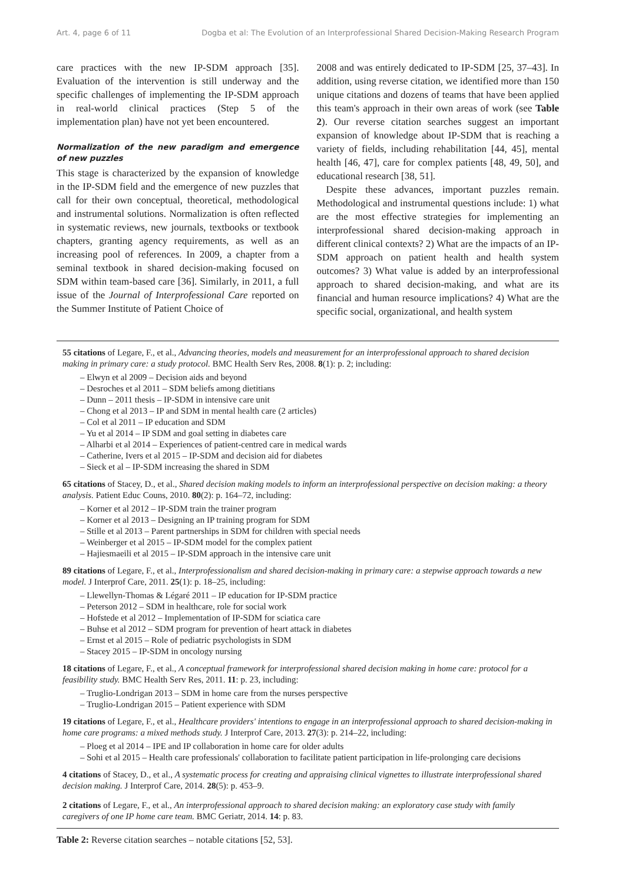Art. 4, page 6 of 11 Dogba et al: The Evolution of an Interprofessional Shared Decision-Making Research Program
care practices with the new IP-SDM approach [35]. Evaluation of the intervention is still underway and the specific challenges of implementing the IP-SDM approach in real-world clinical practices (Step 5 of the implementation plan) have not yet been encountered.
Normalization of the new paradigm and emergence of new puzzles
This stage is characterized by the expansion of knowledge in the IP-SDM field and the emergence of new puzzles that call for their own conceptual, theoretical, methodological and instrumental solutions. Normalization is often reflected in systematic reviews, new journals, textbooks or textbook chapters, granting agency requirements, as well as an increasing pool of references. In 2009, a chapter from a seminal textbook in shared decision-making focused on SDM within team-based care [36]. Similarly, in 2011, a full issue of the Journal of Interprofessional Care reported on the Summer Institute of Patient Choice of
2008 and was entirely dedicated to IP-SDM [25, 37–43]. In addition, using reverse citation, we identified more than 150 unique citations and dozens of teams that have been applied this team's approach in their own areas of work (see Table 2). Our reverse citation searches suggest an important expansion of knowledge about IP-SDM that is reaching a variety of fields, including rehabilitation [44, 45], mental health [46, 47], care for complex patients [48, 49, 50], and educational research [38, 51].
Despite these advances, important puzzles remain. Methodological and instrumental questions include: 1) what are the most effective strategies for implementing an interprofessional shared decision-making approach in different clinical contexts? 2) What are the impacts of an IP-SDM approach on patient health and health system outcomes? 3) What value is added by an interprofessional approach to shared decision-making, and what are its financial and human resource implications? 4) What are the specific social, organizational, and health system
55 citations of Legare, F., et al., Advancing theories, models and measurement for an interprofessional approach to shared decision making in primary care: a study protocol. BMC Health Serv Res, 2008. 8(1): p. 2; including:
– Elwyn et al 2009 – Decision aids and beyond
– Desroches et al 2011 – SDM beliefs among dietitians
– Dunn – 2011 thesis – IP-SDM in intensive care unit
– Chong et al 2013 – IP and SDM in mental health care (2 articles)
– Col et al 2011 – IP education and SDM
– Yu et al 2014 – IP SDM and goal setting in diabetes care
– Alharbi et al 2014 – Experiences of patient-centred care in medical wards
– Catherine, Ivers et al 2015 – IP-SDM and decision aid for diabetes
– Sieck et al – IP-SDM increasing the shared in SDM
65 citations of Stacey, D., et al., Shared decision making models to inform an interprofessional perspective on decision making: a theory analysis. Patient Educ Couns, 2010. 80(2): p. 164–72, including:
– Korner et al 2012 – IP-SDM train the trainer program
– Korner et al 2013 – Designing an IP training program for SDM
– Stille et al 2013 – Parent partnerships in SDM for children with special needs
– Weinberger et al 2015 – IP-SDM model for the complex patient
– Hajiesmaeili et al 2015 – IP-SDM approach in the intensive care unit
89 citations of Legare, F., et al., Interprofessionalism and shared decision-making in primary care: a stepwise approach towards a new model. J Interprof Care, 2011. 25(1): p. 18–25, including:
– Llewellyn-Thomas & Légaré 2011 – IP education for IP-SDM practice
– Peterson 2012 – SDM in healthcare, role for social work
– Hofstede et al 2012 – Implementation of IP-SDM for sciatica care
– Buhse et al 2012 – SDM program for prevention of heart attack in diabetes
– Ernst et al 2015 – Role of pediatric psychologists in SDM
– Stacey 2015 – IP-SDM in oncology nursing
18 citations of Legare, F., et al., A conceptual framework for interprofessional shared decision making in home care: protocol for a feasibility study. BMC Health Serv Res, 2011. 11: p. 23, including:
– Truglio-Londrigan 2013 – SDM in home care from the nurses perspective
– Truglio-Londrigan 2015 – Patient experience with SDM
19 citations of Legare, F., et al., Healthcare providers' intentions to engage in an interprofessional approach to shared decision-making in home care programs: a mixed methods study. J Interprof Care, 2013. 27(3): p. 214–22, including:
– Ploeg et al 2014 – IPE and IP collaboration in home care for older adults
– Sohi et al 2015 – Health care professionals' collaboration to facilitate patient participation in life-prolonging care decisions
4 citations of Stacey, D., et al., A systematic process for creating and appraising clinical vignettes to illustrate interprofessional shared decision making. J Interprof Care, 2014. 28(5): p. 453–9.
2 citations of Legare, F., et al., An interprofessional approach to shared decision making: an exploratory case study with family caregivers of one IP home care team. BMC Geriatr, 2014. 14: p. 83.
Table 2: Reverse citation searches – notable citations [52, 53].